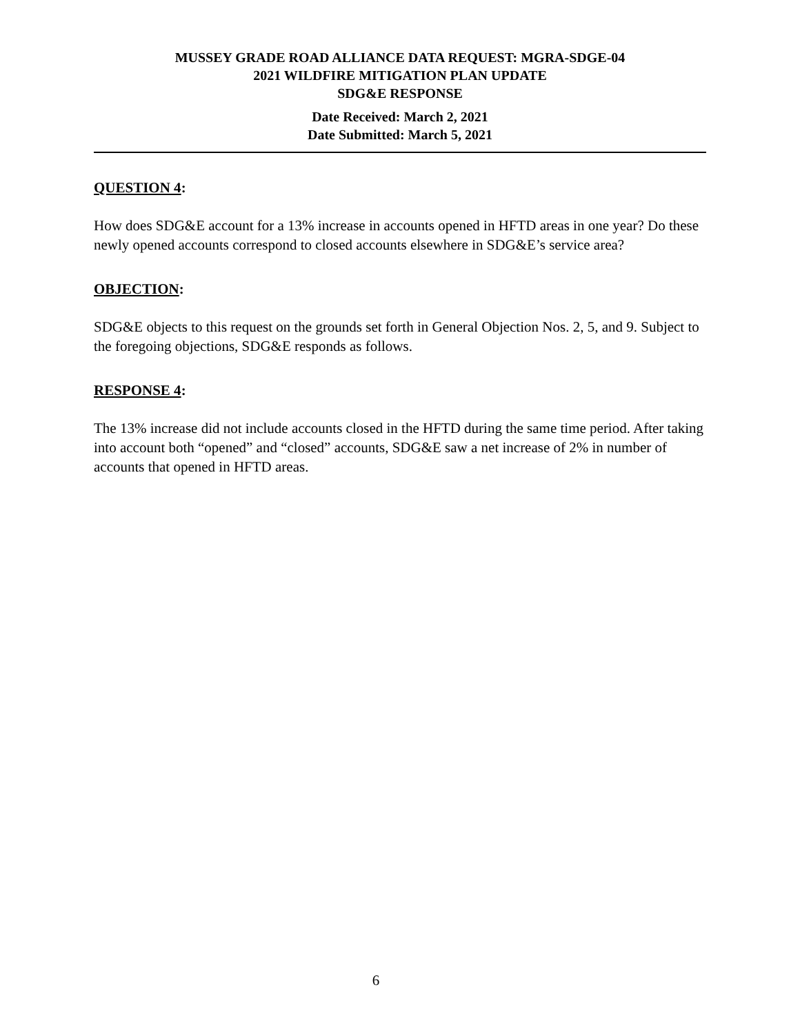MUSSEY GRADE ROAD ALLIANCE DATA REQUEST: MGRA-SDGE-04
2021 WILDFIRE MITIGATION PLAN UPDATE
SDG&E RESPONSE
Date Received: March 2, 2021
Date Submitted: March 5, 2021
QUESTION 4:
How does SDG&E account for a 13% increase in accounts opened in HFTD areas in one year? Do these newly opened accounts correspond to closed accounts elsewhere in SDG&E’s service area?
OBJECTION:
SDG&E objects to this request on the grounds set forth in General Objection Nos. 2, 5, and 9. Subject to the foregoing objections, SDG&E responds as follows.
RESPONSE 4:
The 13% increase did not include accounts closed in the HFTD during the same time period. After taking into account both “opened” and “closed” accounts, SDG&E saw a net increase of 2% in number of accounts that opened in HFTD areas.
6